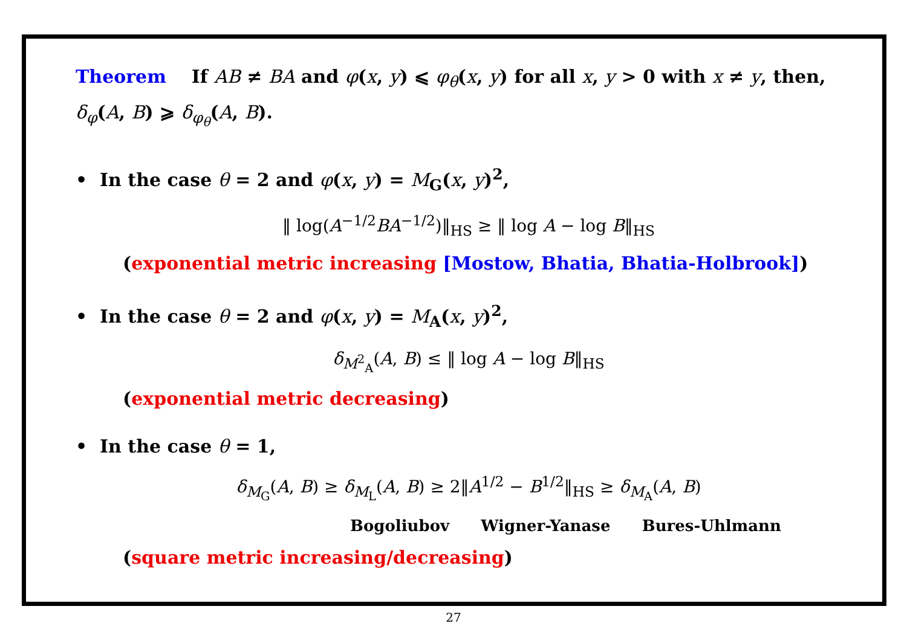Theorem If AB ≠ BA and φ(x, y) ⩽ φ<sub>θ</sub>(x, y) for all x, y > 0 with x ≠ y, then, δ<sub>φ</sub>(A, B) ⩾ δ<sub>φ<sub>θ</sub></sub>(A, B).
• In the case θ = 2 and φ(x, y) = M<sub>G</sub>(x, y)<sup>2</sup>,
‖ log(A<sup>−1/2</sup>BA<sup>−1/2</sup>)‖<sub>HS</sub> ≥ ‖ log A − log B‖<sub>HS</sub>
(exponential metric increasing [Mostow, Bhatia, Bhatia-Holbrook])
• In the case θ = 2 and φ(x, y) = M<sub>A</sub>(x, y)<sup>2</sup>,
δ<sub>M<sup>2</sup><sub>A</sub></sub>(A, B) ≤ ‖ log A − log B‖<sub>HS</sub>
(exponential metric decreasing)
• In the case θ = 1,
δ<sub>M<sub>G</sub></sub>(A, B) ≥ δ<sub>M<sub>L</sub></sub>(A, B) ≥ 2‖A<sup>1/2</sup> − B<sup>1/2</sup>‖<sub>HS</sub> ≥ δ<sub>M<sub>A</sub></sub>(A, B)
Bogoliubov Wigner-Yanase Bures-Uhlmann
(square metric increasing/decreasing)
27